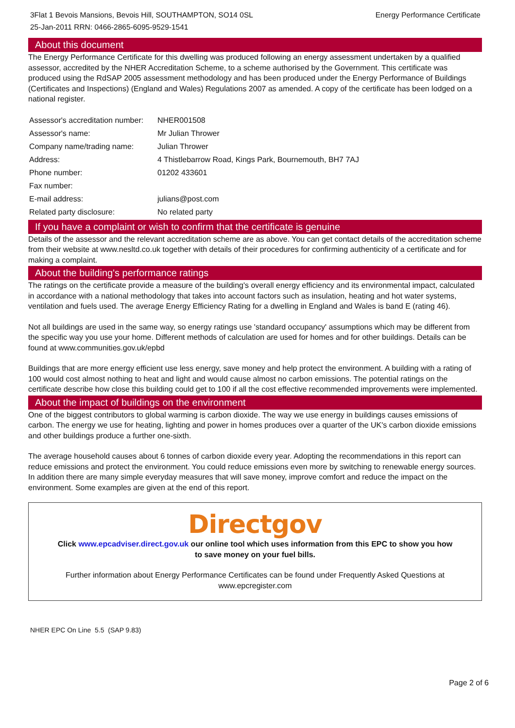3Flat 1 Bevois Mansions, Bevois Hill, SOUTHAMPTON, SO14 0SL
25-Jan-2011 RRN: 0466-2865-6095-9529-1541
Energy Performance Certificate
About this document
The Energy Performance Certificate for this dwelling was produced following an energy assessment undertaken by a qualified assessor, accredited by the NHER Accreditation Scheme, to a scheme authorised by the Government. This certificate was produced using the RdSAP 2005 assessment methodology and has been produced under the Energy Performance of Buildings (Certificates and Inspections) (England and Wales) Regulations 2007 as amended. A copy of the certificate has been lodged on a national register.
| Assessor's accreditation number: | NHER001508 |
| Assessor's name: | Mr Julian Thrower |
| Company name/trading name: | Julian Thrower |
| Address: | 4 Thistlebarrow Road, Kings Park, Bournemouth, BH7 7AJ |
| Phone number: | 01202 433601 |
| Fax number: | |
| E-mail address: | julians@post.com |
| Related party disclosure: | No related party |
If you have a complaint or wish to confirm that the certificate is genuine
Details of the assessor and the relevant accreditation scheme are as above. You can get contact details of the accreditation scheme from their website at www.nesltd.co.uk together with details of their procedures for confirming authenticity of a certificate and for making a complaint.
About the building's performance ratings
The ratings on the certificate provide a measure of the building's overall energy efficiency and its environmental impact, calculated in accordance with a national methodology that takes into account factors such as insulation, heating and hot water systems, ventilation and fuels used. The average Energy Efficiency Rating for a dwelling in England and Wales is band E (rating 46).
Not all buildings are used in the same way, so energy ratings use 'standard occupancy' assumptions which may be different from the specific way you use your home. Different methods of calculation are used for homes and for other buildings. Details can be found at www.communities.gov.uk/epbd
Buildings that are more energy efficient use less energy, save money and help protect the environment. A building with a rating of 100 would cost almost nothing to heat and light and would cause almost no carbon emissions. The potential ratings on the certificate describe how close this building could get to 100 if all the cost effective recommended improvements were implemented.
About the impact of buildings on the environment
One of the biggest contributors to global warming is carbon dioxide. The way we use energy in buildings causes emissions of carbon. The energy we use for heating, lighting and power in homes produces over a quarter of the UK's carbon dioxide emissions and other buildings produce a further one-sixth.
The average household causes about 6 tonnes of carbon dioxide every year. Adopting the recommendations in this report can reduce emissions and protect the environment. You could reduce emissions even more by switching to renewable energy sources. In addition there are many simple everyday measures that will save money, improve comfort and reduce the impact on the environment. Some examples are given at the end of this report.
Directgov
Click www.epcadviser.direct.gov.uk our online tool which uses information from this EPC to show you how to save money on your fuel bills.
Further information about Energy Performance Certificates can be found under Frequently Asked Questions at www.epcregister.com
NHER EPC On Line 5.5 (SAP 9.83)
Page 2 of 6